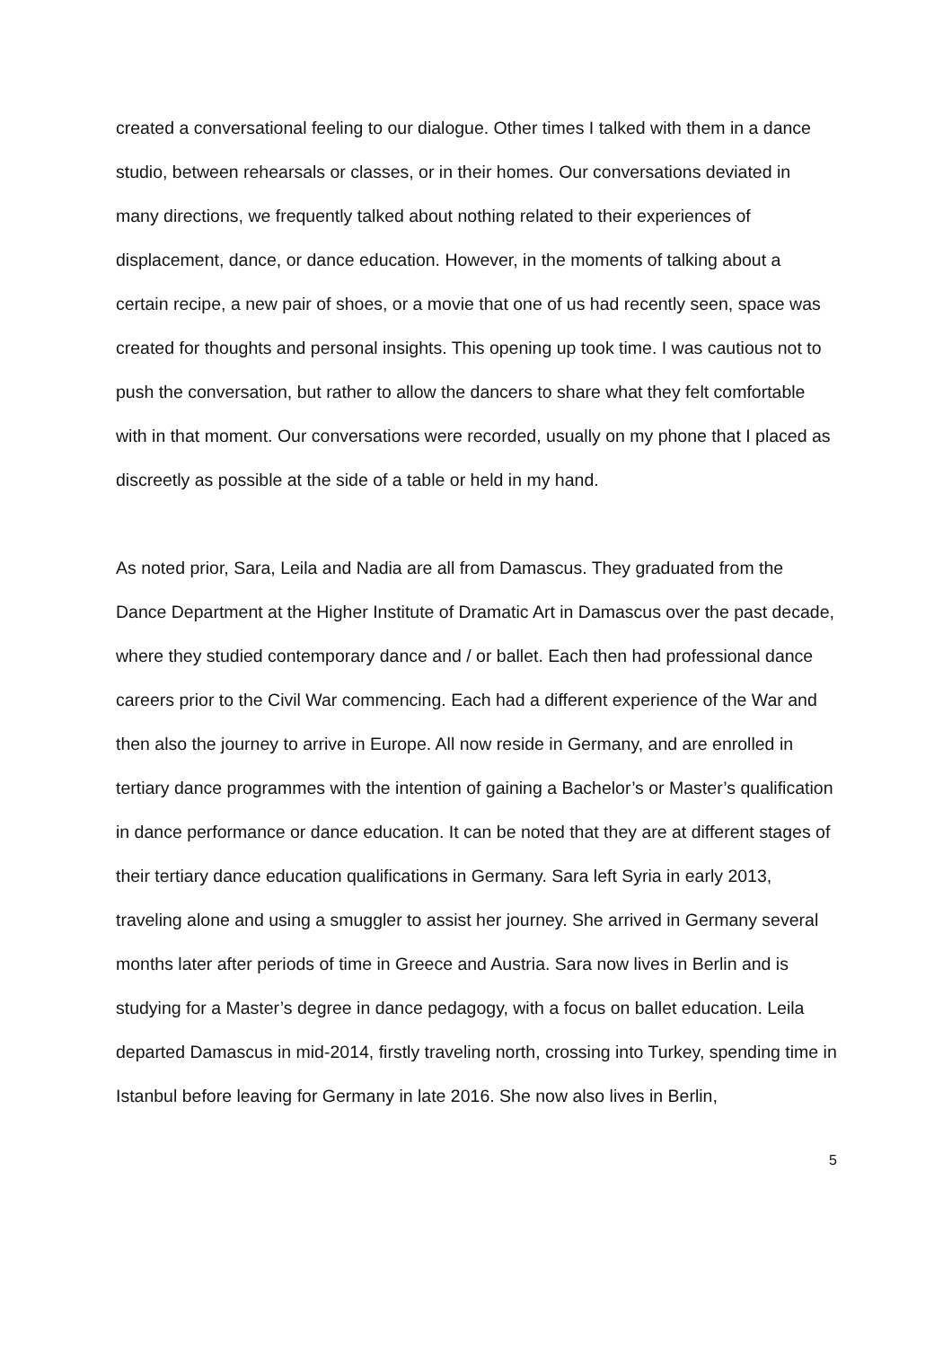created a conversational feeling to our dialogue. Other times I talked with them in a dance studio, between rehearsals or classes, or in their homes. Our conversations deviated in many directions, we frequently talked about nothing related to their experiences of displacement, dance, or dance education. However, in the moments of talking about a certain recipe, a new pair of shoes, or a movie that one of us had recently seen, space was created for thoughts and personal insights. This opening up took time. I was cautious not to push the conversation, but rather to allow the dancers to share what they felt comfortable with in that moment. Our conversations were recorded, usually on my phone that I placed as discreetly as possible at the side of a table or held in my hand.
As noted prior, Sara, Leila and Nadia are all from Damascus. They graduated from the Dance Department at the Higher Institute of Dramatic Art in Damascus over the past decade, where they studied contemporary dance and / or ballet. Each then had professional dance careers prior to the Civil War commencing. Each had a different experience of the War and then also the journey to arrive in Europe. All now reside in Germany, and are enrolled in tertiary dance programmes with the intention of gaining a Bachelor’s or Master’s qualification in dance performance or dance education. It can be noted that they are at different stages of their tertiary dance education qualifications in Germany. Sara left Syria in early 2013, traveling alone and using a smuggler to assist her journey. She arrived in Germany several months later after periods of time in Greece and Austria. Sara now lives in Berlin and is studying for a Master’s degree in dance pedagogy, with a focus on ballet education. Leila departed Damascus in mid-2014, firstly traveling north, crossing into Turkey, spending time in Istanbul before leaving for Germany in late 2016. She now also lives in Berlin,
5